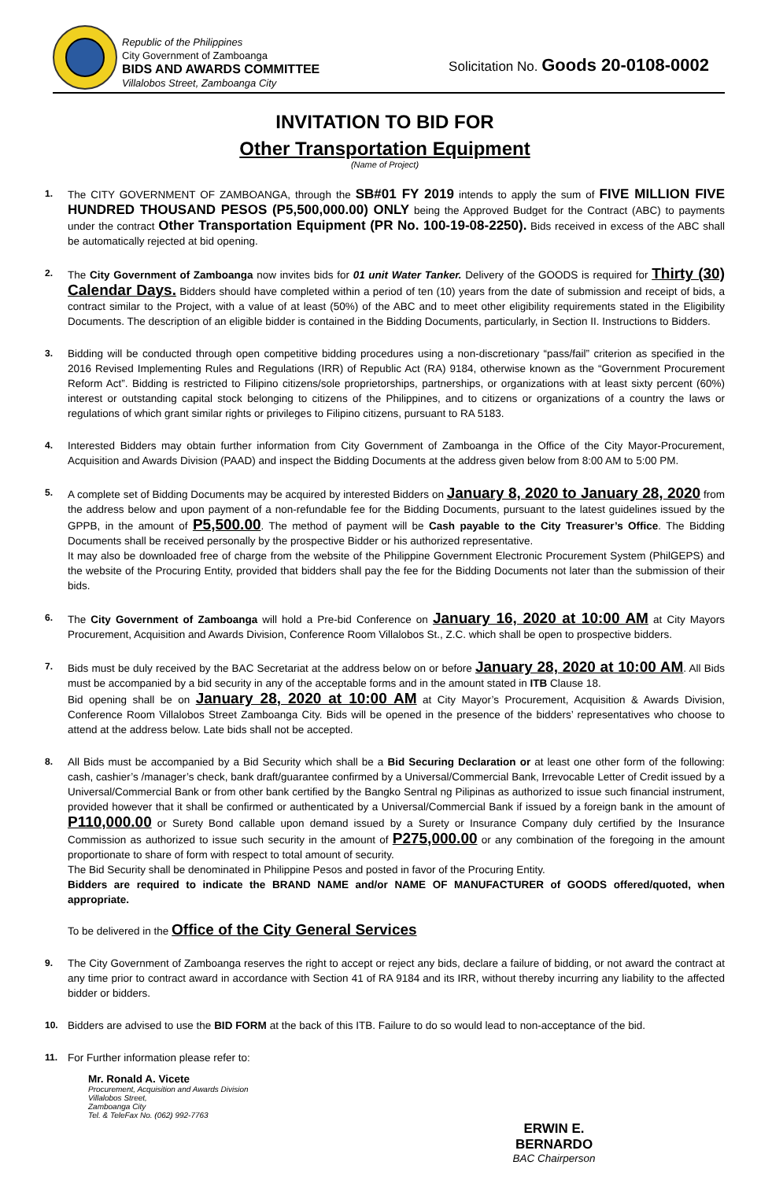Republic of the Philippines
City Government of Zamboanga
BIDS AND AWARDS COMMITTEE
Villalobos Street, Zamboanga City
Solicitation No. Goods 20-0108-0002
INVITATION TO BID FOR
Other Transportation Equipment
(Name of Project)
1. The CITY GOVERNMENT OF ZAMBOANGA, through the SB#01 FY 2019 intends to apply the sum of FIVE MILLION FIVE HUNDRED THOUSAND PESOS (P5,500,000.00) ONLY being the Approved Budget for the Contract (ABC) to payments under the contract Other Transportation Equipment (PR No. 100-19-08-2250). Bids received in excess of the ABC shall be automatically rejected at bid opening.
2. The City Government of Zamboanga now invites bids for 01 unit Water Tanker. Delivery of the GOODS is required for Thirty (30) Calendar Days. Bidders should have completed within a period of ten (10) years from the date of submission and receipt of bids, a contract similar to the Project, with a value of at least (50%) of the ABC and to meet other eligibility requirements stated in the Eligibility Documents. The description of an eligible bidder is contained in the Bidding Documents, particularly, in Section II. Instructions to Bidders.
3. Bidding will be conducted through open competitive bidding procedures using a non-discretionary “pass/fail” criterion as specified in the 2016 Revised Implementing Rules and Regulations (IRR) of Republic Act (RA) 9184, otherwise known as the “Government Procurement Reform Act”. Bidding is restricted to Filipino citizens/sole proprietorships, partnerships, or organizations with at least sixty percent (60%) interest or outstanding capital stock belonging to citizens of the Philippines, and to citizens or organizations of a country the laws or regulations of which grant similar rights or privileges to Filipino citizens, pursuant to RA 5183.
4. Interested Bidders may obtain further information from City Government of Zamboanga in the Office of the City Mayor-Procurement, Acquisition and Awards Division (PAAD) and inspect the Bidding Documents at the address given below from 8:00 AM to 5:00 PM.
5. A complete set of Bidding Documents may be acquired by interested Bidders on January 8, 2020 to January 28, 2020 from the address below and upon payment of a non-refundable fee for the Bidding Documents, pursuant to the latest guidelines issued by the GPPB, in the amount of P5,500.00. The method of payment will be Cash payable to the City Treasurer’s Office. The Bidding Documents shall be received personally by the prospective Bidder or his authorized representative.
It may also be downloaded free of charge from the website of the Philippine Government Electronic Procurement System (PhilGEPS) and the website of the Procuring Entity, provided that bidders shall pay the fee for the Bidding Documents not later than the submission of their bids.
6. The City Government of Zamboanga will hold a Pre-bid Conference on January 16, 2020 at 10:00 AM at City Mayors Procurement, Acquisition and Awards Division, Conference Room Villalobos St., Z.C. which shall be open to prospective bidders.
7. Bids must be duly received by the BAC Secretariat at the address below on or before January 28, 2020 at 10:00 AM. All Bids must be accompanied by a bid security in any of the acceptable forms and in the amount stated in ITB Clause 18.
Bid opening shall be on January 28, 2020 at 10:00 AM at City Mayor’s Procurement, Acquisition & Awards Division, Conference Room Villalobos Street Zamboanga City. Bids will be opened in the presence of the bidders’ representatives who choose to attend at the address below. Late bids shall not be accepted.
8. All Bids must be accompanied by a Bid Security which shall be a Bid Securing Declaration or at least one other form of the following: cash, cashier’s /manager’s check, bank draft/guarantee confirmed by a Universal/Commercial Bank, Irrevocable Letter of Credit issued by a Universal/Commercial Bank or from other bank certified by the Bangko Sentral ng Pilipinas as authorized to issue such financial instrument, provided however that it shall be confirmed or authenticated by a Universal/Commercial Bank if issued by a foreign bank in the amount of P110,000.00 or Surety Bond callable upon demand issued by a Surety or Insurance Company duly certified by the Insurance Commission as authorized to issue such security in the amount of P275,000.00 or any combination of the foregoing in the amount proportionate to share of form with respect to total amount of security.
The Bid Security shall be denominated in Philippine Pesos and posted in favor of the Procuring Entity.
Bidders are required to indicate the BRAND NAME and/or NAME OF MANUFACTURER of GOODS offered/quoted, when appropriate.
To be delivered in the Office of the City General Services
9. The City Government of Zamboanga reserves the right to accept or reject any bids, declare a failure of bidding, or not award the contract at any time prior to contract award in accordance with Section 41 of RA 9184 and its IRR, without thereby incurring any liability to the affected bidder or bidders.
10. Bidders are advised to use the BID FORM at the back of this ITB. Failure to do so would lead to non-acceptance of the bid.
11. For Further information please refer to:
Mr. Ronald A. Vicete
Procurement, Acquisition and Awards Division
Villalobos Street,
Zamboanga City
Tel. & TeleFax No. (062) 992-7763
ERWIN E. BERNARDO
BAC Chairperson